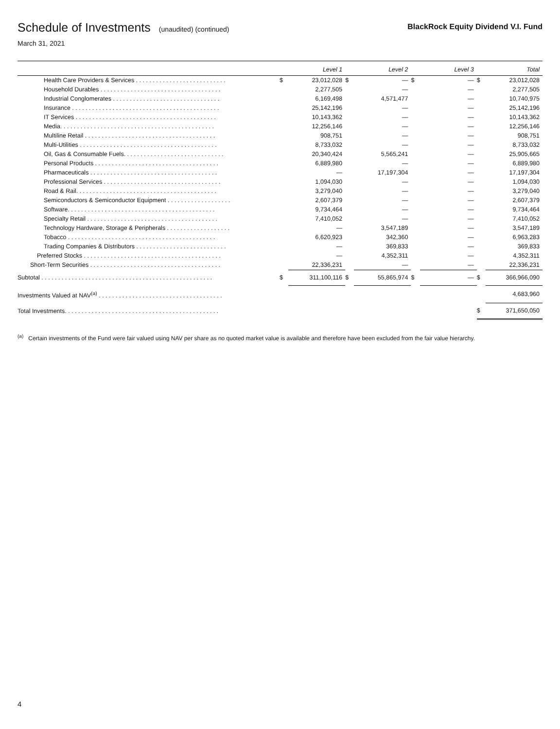Schedule of Investments (unaudited) (continued)
BlackRock Equity Dividend V.I. Fund
March 31, 2021
| | | Level 1 | | Level 2 | | Level 3 | | Total |
| --- | --- | --- | --- | --- | --- | --- | --- | --- |
| Health Care Providers & Services . . . . . . . . . . . . . . . . . . . . . . . . . . . | $ | 23,012,028 | $ | — | $ | — | $ | 23,012,028 |
| Household Durables . . . . . . . . . . . . . . . . . . . . . . . . . . . . . . . . . . . . | | 2,277,505 | | — | | — | | 2,277,505 |
| Industrial Conglomerates . . . . . . . . . . . . . . . . . . . . . . . . . . . . . . . . | | 6,169,498 | | 4,571,477 | | — | | 10,740,975 |
| Insurance . . . . . . . . . . . . . . . . . . . . . . . . . . . . . . . . . . . . . . . . . . . . | | 25,142,196 | | — | | — | | 25,142,196 |
| IT Services . . . . . . . . . . . . . . . . . . . . . . . . . . . . . . . . . . . . . . . . . . | | 10,143,362 | | — | | — | | 10,143,362 |
| Media. . . . . . . . . . . . . . . . . . . . . . . . . . . . . . . . . . . . . . . . . . . . . . | | 12,256,146 | | — | | — | | 12,256,146 |
| Multiline Retail . . . . . . . . . . . . . . . . . . . . . . . . . . . . . . . . . . . . . . . | | 908,751 | | — | | — | | 908,751 |
| Multi-Utilities . . . . . . . . . . . . . . . . . . . . . . . . . . . . . . . . . . . . . . . . . | | 8,733,032 | | — | | — | | 8,733,032 |
| Oil, Gas & Consumable Fuels. . . . . . . . . . . . . . . . . . . . . . . . . . . . . . | | 20,340,424 | | 5,565,241 | | — | | 25,905,665 |
| Personal Products . . . . . . . . . . . . . . . . . . . . . . . . . . . . . . . . . . . . . | | 6,889,980 | | — | | — | | 6,889,980 |
| Pharmaceuticals . . . . . . . . . . . . . . . . . . . . . . . . . . . . . . . . . . . . . . | | — | | 17,197,304 | | — | | 17,197,304 |
| Professional Services . . . . . . . . . . . . . . . . . . . . . . . . . . . . . . . . . . . | | 1,094,030 | | — | | — | | 1,094,030 |
| Road & Rail. . . . . . . . . . . . . . . . . . . . . . . . . . . . . . . . . . . . . . . . . . | | 3,279,040 | | — | | — | | 3,279,040 |
| Semiconductors & Semiconductor Equipment . . . . . . . . . . . . . . . . . . . | | 2,607,379 | | — | | — | | 2,607,379 |
| Software. . . . . . . . . . . . . . . . . . . . . . . . . . . . . . . . . . . . . . . . . . . . | | 9,734,464 | | — | | — | | 9,734,464 |
| Specialty Retail . . . . . . . . . . . . . . . . . . . . . . . . . . . . . . . . . . . . . . . | | 7,410,052 | | — | | — | | 7,410,052 |
| Technology Hardware, Storage & Peripherals . . . . . . . . . . . . . . . . . . . | | — | | 3,547,189 | | — | | 3,547,189 |
| Tobacco . . . . . . . . . . . . . . . . . . . . . . . . . . . . . . . . . . . . . . . . . . . . | | 6,620,923 | | 342,360 | | — | | 6,963,283 |
| Trading Companies & Distributors . . . . . . . . . . . . . . . . . . . . . . . . . . . | | — | | 369,833 | | — | | 369,833 |
| Preferred Stocks . . . . . . . . . . . . . . . . . . . . . . . . . . . . . . . . . . . . . . . . . | | — | | 4,352,311 | | — | | 4,352,311 |
| Short-Term Securities . . . . . . . . . . . . . . . . . . . . . . . . . . . . . . . . . . . . . . . | | 22,336,231 | | — | | — | | 22,336,231 |
| Subtotal . . . . . . . . . . . . . . . . . . . . . . . . . . . . . . . . . . . . . . . . . . . . . . . . . . . | $ | 311,100,116 | $ | 55,865,974 | $ | — | $ | 366,966,090 |
| Investments Valued at NAV<sup>(a)</sup> . . . . . . . . . . . . . . . . . . . . . . . . . . . . . . . . . . . . . | | | | | | | | 4,683,960 |
| Total Investments. . . . . . . . . . . . . . . . . . . . . . . . . . . . . . . . . . . . . . . . . . . . . . | | | | | | | $ | 371,650,050 |
<sup>(a)</sup> Certain investments of the Fund were fair valued using NAV per share as no quoted market value is available and therefore have been excluded from the fair value hierarchy.
4